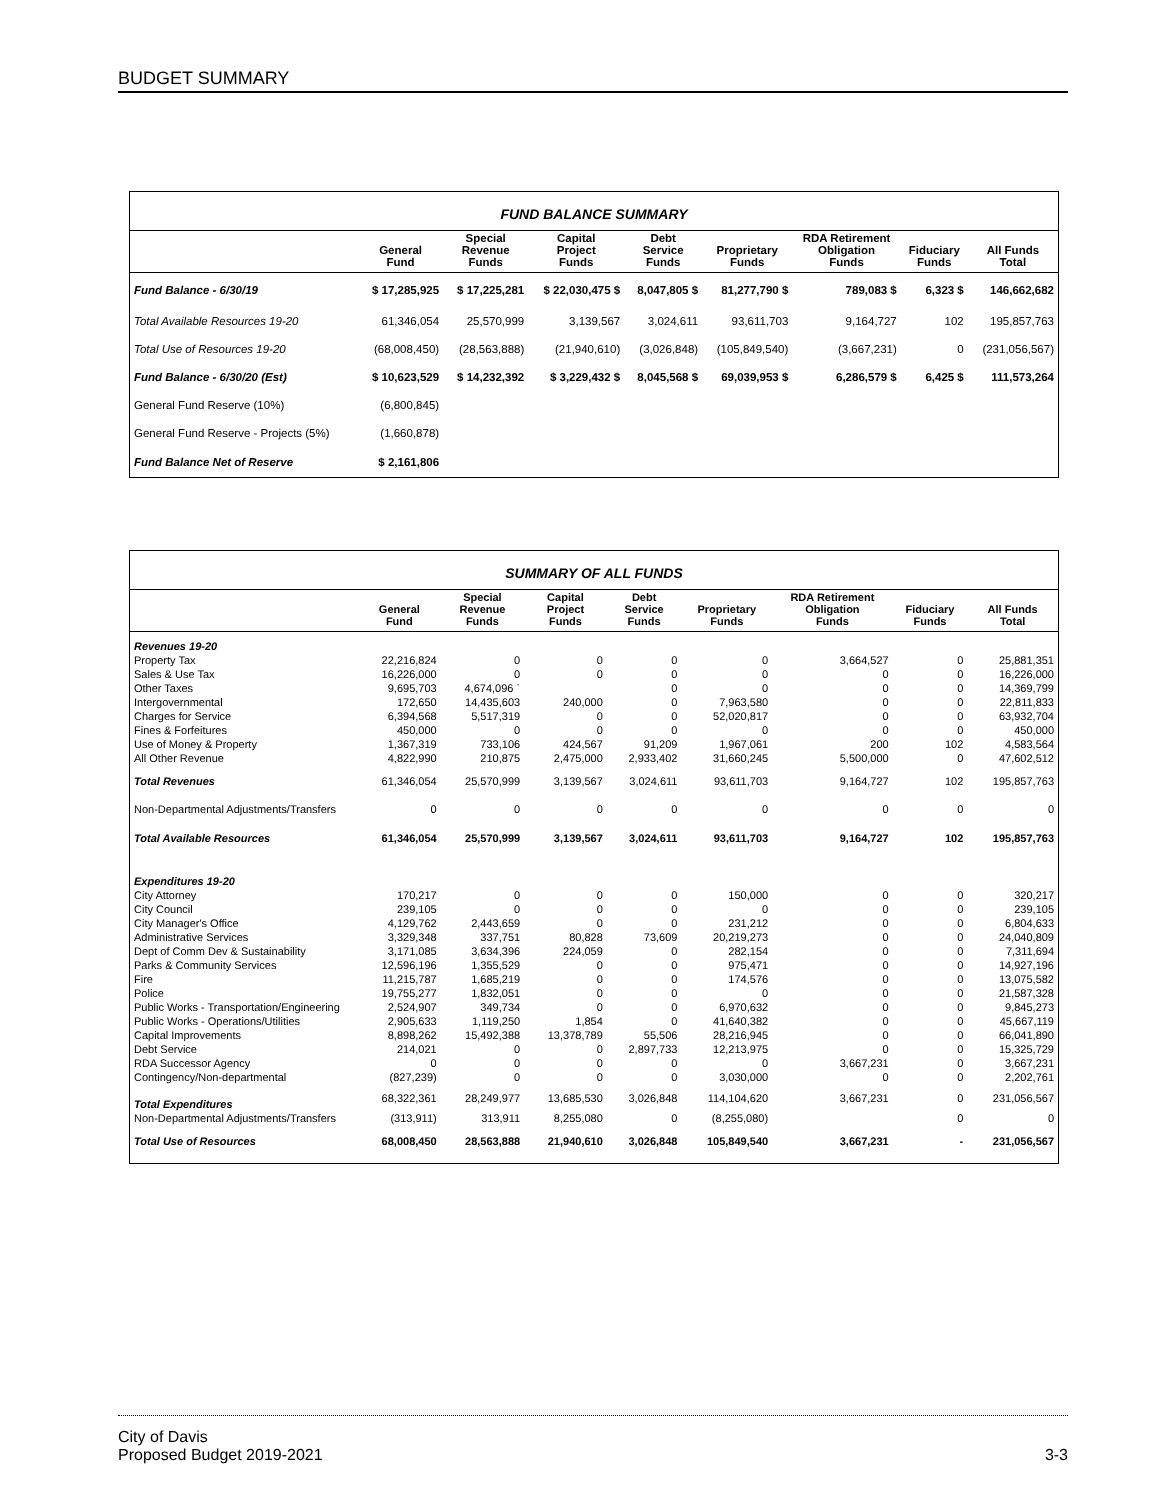BUDGET SUMMARY
FUND BALANCE SUMMARY
| | General Fund | Special Revenue Funds | Capital Project Funds | Debt Service Funds | Proprietary Funds | RDA Retirement Obligation Funds | Fiduciary Funds | All Funds Total |
| --- | --- | --- | --- | --- | --- | --- | --- | --- |
| Fund Balance - 6/30/19 | $ 17,285,925 | $ 17,225,281 | $ 22,030,475 $ | 8,047,805 $ | 81,277,790 $ | 789,083 $ | 6,323 $ | 146,662,682 |
| Total Available Resources 19-20 | 61,346,054 | 25,570,999 | 3,139,567 | 3,024,611 | 93,611,703 | 9,164,727 | 102 | 195,857,763 |
| Total Use of Resources 19-20 | (68,008,450) | (28,563,888) | (21,940,610) | (3,026,848) | (105,849,540) | (3,667,231) | 0 | (231,056,567) |
| Fund Balance - 6/30/20 (Est) | $ 10,623,529 | $ 14,232,392 | $ 3,229,432 $ | 8,045,568 $ | 69,039,953 $ | 6,286,579 $ | 6,425 $ | 111,573,264 |
| General Fund Reserve (10%) | (6,800,845) | | | | | | | |
| General Fund Reserve - Projects (5%) | (1,660,878) | | | | | | | |
| Fund Balance Net of Reserve | $ 2,161,806 | | | | | | | |
SUMMARY OF ALL FUNDS
| | General Fund | Special Revenue Funds | Capital Project Funds | Debt Service Funds | Proprietary Funds | RDA Retirement Obligation Funds | Fiduciary Funds | All Funds Total |
| --- | --- | --- | --- | --- | --- | --- | --- | --- |
| Revenues 19-20 | | | | | | | | |
| Property Tax | 22,216,824 | 0 | 0 | 0 | 0 | 3,664,527 | 0 | 25,881,351 |
| Sales & Use Tax | 16,226,000 | 0 | 0 | 0 | 0 | 0 | 0 | 16,226,000 |
| Other Taxes | 9,695,703 | 4,674,096 ` | | 0 | 0 | 0 | 0 | 14,369,799 |
| Intergovernmental | 172,650 | 14,435,603 | 240,000 | 0 | 7,963,580 | 0 | 0 | 22,811,833 |
| Charges for Service | 6,394,568 | 5,517,319 | 0 | 0 | 52,020,817 | 0 | 0 | 63,932,704 |
| Fines & Forfeitures | 450,000 | 0 | 0 | 0 | 0 | 0 | 0 | 450,000 |
| Use of Money & Property | 1,367,319 | 733,106 | 424,567 | 91,209 | 1,967,061 | 200 | 102 | 4,583,564 |
| All Other Revenue | 4,822,990 | 210,875 | 2,475,000 | 2,933,402 | 31,660,245 | 5,500,000 | 0 | 47,602,512 |
| Total Revenues | 61,346,054 | 25,570,999 | 3,139,567 | 3,024,611 | 93,611,703 | 9,164,727 | 102 | 195,857,763 |
| Non-Departmental Adjustments/Transfers | 0 | 0 | 0 | 0 | 0 | 0 | 0 | 0 |
| Total Available Resources | 61,346,054 | 25,570,999 | 3,139,567 | 3,024,611 | 93,611,703 | 9,164,727 | 102 | 195,857,763 |
| Expenditures 19-20 | | | | | | | | |
| City Attorney | 170,217 | 0 | 0 | 0 | 150,000 | 0 | 0 | 320,217 |
| City Council | 239,105 | 0 | 0 | 0 | 0 | 0 | 0 | 239,105 |
| City Manager's Office | 4,129,762 | 2,443,659 | 0 | 0 | 231,212 | 0 | 0 | 6,804,633 |
| Administrative Services | 3,329,348 | 337,751 | 80,828 | 73,609 | 20,219,273 | 0 | 0 | 24,040,809 |
| Dept of Comm Dev & Sustainability | 3,171,085 | 3,634,396 | 224,059 | 0 | 282,154 | 0 | 0 | 7,311,694 |
| Parks & Community Services | 12,596,196 | 1,355,529 | 0 | 0 | 975,471 | 0 | 0 | 14,927,196 |
| Fire | 11,215,787 | 1,685,219 | 0 | 0 | 174,576 | 0 | 0 | 13,075,582 |
| Police | 19,755,277 | 1,832,051 | 0 | 0 | 0 | 0 | 0 | 21,587,328 |
| Public Works - Transportation/Engineering | 2,524,907 | 349,734 | 0 | 0 | 6,970,632 | 0 | 0 | 9,845,273 |
| Public Works - Operations/Utilities | 2,905,633 | 1,119,250 | 1,854 | 0 | 41,640,382 | 0 | 0 | 45,667,119 |
| Capital Improvements | 8,898,262 | 15,492,388 | 13,378,789 | 55,506 | 28,216,945 | 0 | 0 | 66,041,890 |
| Debt Service | 214,021 | 0 | 0 | 2,897,733 | 12,213,975 | 0 | 0 | 15,325,729 |
| RDA Successor Agency | 0 | 0 | 0 | 0 | 0 | 3,667,231 | 0 | 3,667,231 |
| Contingency/Non-departmental | (827,239) | 0 | 0 | 0 | 3,030,000 | 0 | 0 | 2,202,761 |
| Total Expenditures | 68,322,361 | 28,249,977 | 13,685,530 | 3,026,848 | 114,104,620 | 3,667,231 | 0 | 231,056,567 |
| Non-Departmental Adjustments/Transfers | (313,911) | 313,911 | 8,255,080 | 0 | (8,255,080) | | 0 | 0 |
| Total Use of Resources | 68,008,450 | 28,563,888 | 21,940,610 | 3,026,848 | 105,849,540 | 3,667,231 | - | 231,056,567 |
City of Davis
Proposed Budget 2019-2021 3-3